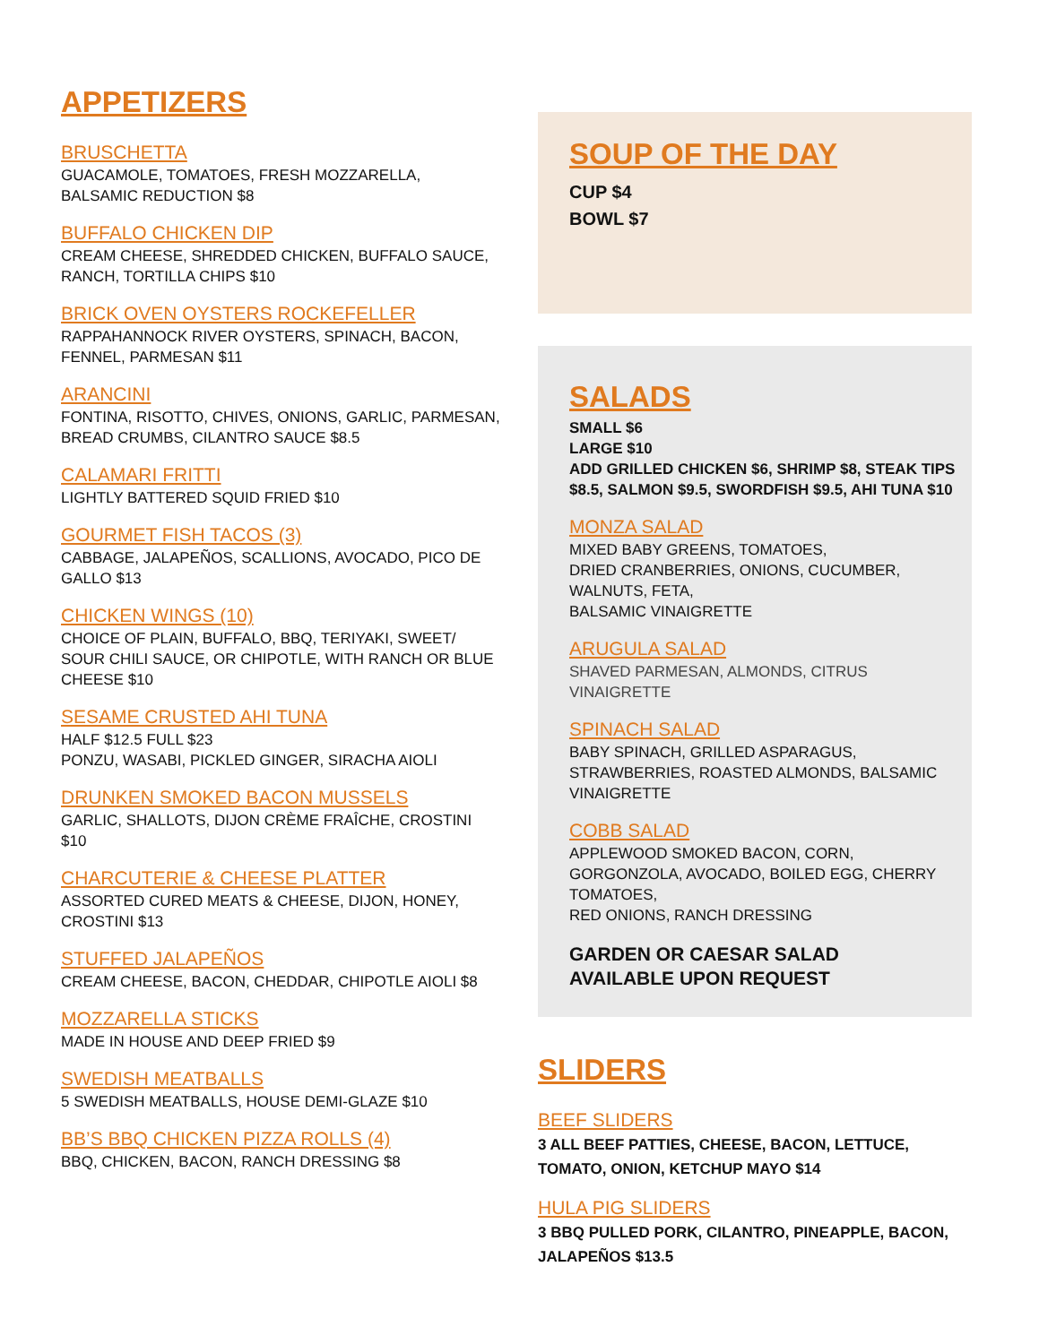APPETIZERS
BRUSCHETTA
GUACAMOLE, TOMATOES, FRESH MOZZARELLA,
BALSAMIC REDUCTION $8
BUFFALO CHICKEN DIP
CREAM CHEESE, SHREDDED CHICKEN, BUFFALO SAUCE, RANCH, TORTILLA CHIPS $10
BRICK OVEN OYSTERS ROCKEFELLER
RAPPAHANNOCK RIVER OYSTERS, SPINACH, BACON, FENNEL, PARMESAN $11
ARANCINI
FONTINA, RISOTTO, CHIVES, ONIONS, GARLIC, PARMESAN, BREAD CRUMBS, CILANTRO SAUCE $8.5
CALAMARI FRITTI
LIGHTLY BATTERED SQUID FRIED $10
GOURMET FISH TACOS (3)
CABBAGE, JALAPEÑOS, SCALLIONS, AVOCADO, PICO DE GALLO $13
CHICKEN WINGS (10)
CHOICE OF PLAIN, BUFFALO, BBQ, TERIYAKI, SWEET/ SOUR CHILI SAUCE, OR CHIPOTLE, WITH RANCH OR BLUE CHEESE $10
SESAME CRUSTED AHI TUNA
HALF $12.5 FULL $23
PONZU, WASABI, PICKLED GINGER, SIRACHA AIOLI
DRUNKEN SMOKED BACON MUSSELS
GARLIC, SHALLOTS, DIJON CRÈME FRAÎCHE, CROSTINI $10
CHARCUTERIE & CHEESE PLATTER
ASSORTED CURED MEATS & CHEESE, DIJON, HONEY, CROSTINI $13
STUFFED JALAPEÑOS
CREAM CHEESE, BACON, CHEDDAR, CHIPOTLE AIOLI $8
MOZZARELLA STICKS
MADE IN HOUSE AND DEEP FRIED $9
SWEDISH MEATBALLS
5 SWEDISH MEATBALLS, HOUSE DEMI-GLAZE $10
BB’S BBQ CHICKEN PIZZA ROLLS (4)
BBQ, CHICKEN, BACON, RANCH DRESSING $8
SOUP OF THE DAY
CUP $4
BOWL $7
SALADS
SMALL $6
LARGE $10
ADD GRILLED CHICKEN $6, SHRIMP $8, STEAK TIPS $8.5, SALMON $9.5, SWORDFISH $9.5, AHI TUNA $10
MONZA SALAD
MIXED BABY GREENS, TOMATOES,
DRIED CRANBERRIES, ONIONS, CUCUMBER,
WALNUTS, FETA,
BALSAMIC VINAIGRETTE
ARUGULA SALAD
SHAVED PARMESAN, ALMONDS, CITRUS VINAIGRETTE
SPINACH SALAD
BABY SPINACH, GRILLED ASPARAGUS, STRAWBERRIES, ROASTED ALMONDS, BALSAMIC VINAIGRETTE
COBB SALAD
APPLEWOOD SMOKED BACON, CORN, GORGONZOLA, AVOCADO, BOILED EGG, CHERRY TOMATOES,
RED ONIONS, RANCH DRESSING
GARDEN OR CAESAR SALAD
AVAILABLE UPON REQUEST
SLIDERS
BEEF SLIDERS
3 ALL BEEF PATTIES, CHEESE, BACON, LETTUCE, TOMATO, ONION, KETCHUP MAYO $14
HULA PIG SLIDERS
3 BBQ PULLED PORK, CILANTRO, PINEAPPLE, BACON, JALAPEÑOS $13.5